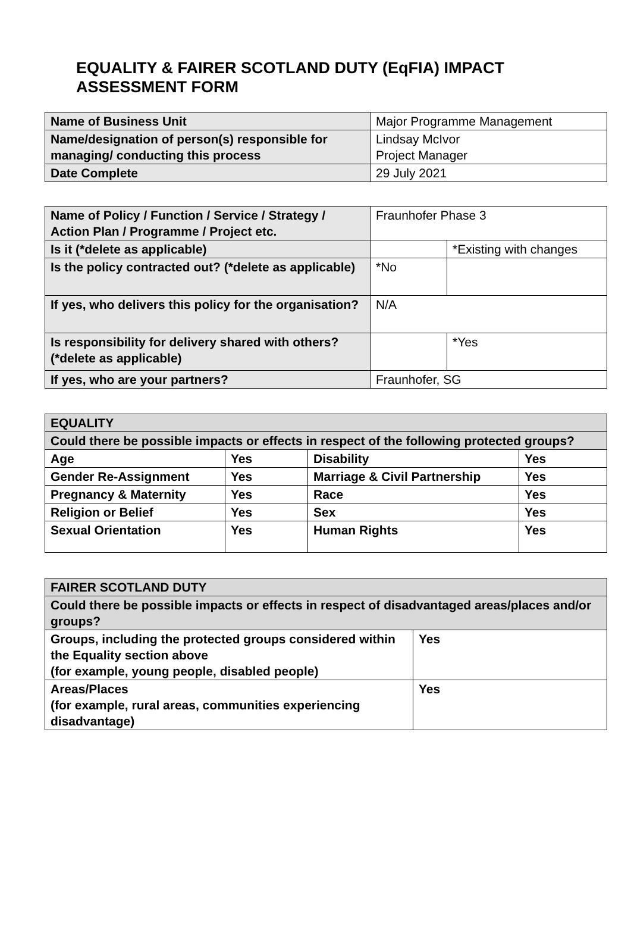EQUALITY & FAIRER SCOTLAND DUTY (EqFIA) IMPACT
ASSESSMENT FORM
| Name of Business Unit | Major Programme Management |
| Name/designation of person(s) responsible for managing/ conducting this process | Lindsay McIvor Project Manager |
| Date Complete | 29 July 2021 |
| Name of Policy / Function / Service / Strategy / Action Plan / Programme / Project etc. | Fraunhofer Phase 3 | |
| Is it (*delete as applicable) | | *Existing with changes |
| Is the policy contracted out? (*delete as applicable) | *No | |
| If yes, who delivers this policy for the organisation? | N/A | |
| Is responsibility for delivery shared with others? (*delete as applicable) | | *Yes |
| If yes, who are your partners? | Fraunhofer, SG | |
| EQUALITY | | | |
| Could there be possible impacts or effects in respect of the following protected groups? | | | |
| Age | Yes | Disability | Yes |
| Gender Re-Assignment | Yes | Marriage & Civil Partnership | Yes |
| Pregnancy & Maternity | Yes | Race | Yes |
| Religion or Belief | Yes | Sex | Yes |
| Sexual Orientation | Yes | Human Rights | Yes |
| FAIRER SCOTLAND DUTY | |
| Could there be possible impacts or effects in respect of disadvantaged areas/places and/or groups? | |
| Groups, including the protected groups considered within the Equality section above (for example, young people, disabled people) | Yes |
| Areas/Places (for example, rural areas, communities experiencing disadvantage) | Yes |